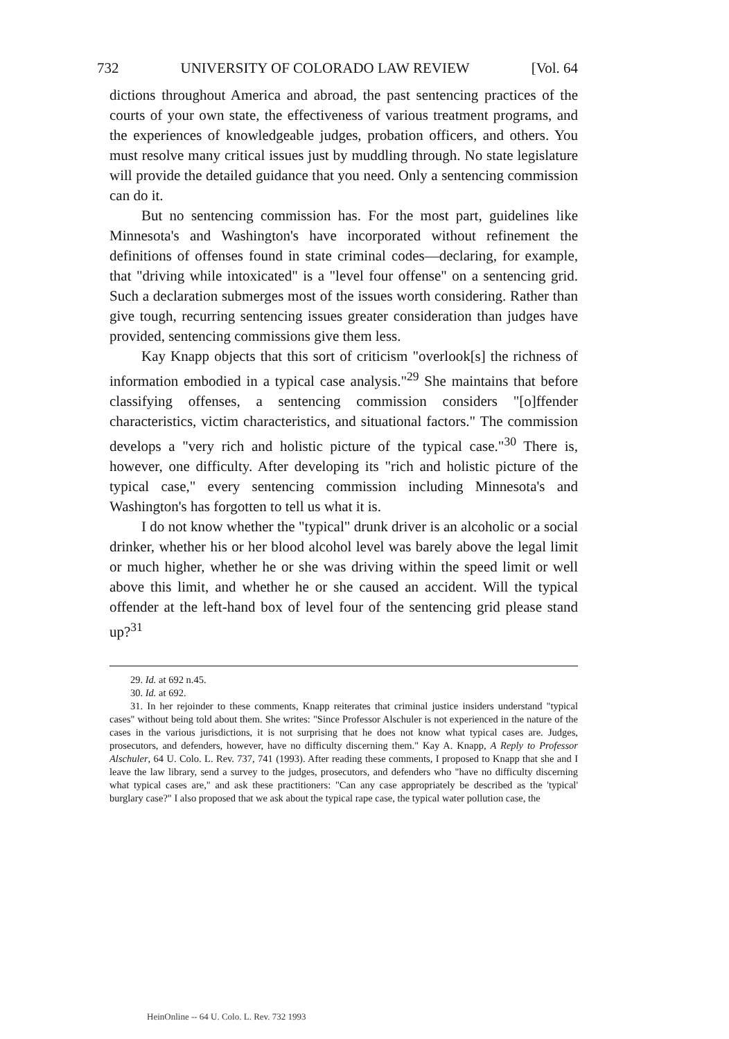732 UNIVERSITY OF COLORADO LAW REVIEW [Vol. 64
dictions throughout America and abroad, the past sentencing practices of the courts of your own state, the effectiveness of various treatment programs, and the experiences of knowledgeable judges, probation officers, and others. You must resolve many critical issues just by muddling through. No state legislature will provide the detailed guidance that you need. Only a sentencing commission can do it.
But no sentencing commission has. For the most part, guidelines like Minnesota's and Washington's have incorporated without refinement the definitions of offenses found in state criminal codes—declaring, for example, that "driving while intoxicated" is a "level four offense" on a sentencing grid. Such a declaration submerges most of the issues worth considering. Rather than give tough, recurring sentencing issues greater consideration than judges have provided, sentencing commissions give them less.
Kay Knapp objects that this sort of criticism "overlook[s] the richness of information embodied in a typical case analysis."<sup>29</sup> She maintains that before classifying offenses, a sentencing commission considers "[o]ffender characteristics, victim characteristics, and situational factors." The commission develops a "very rich and holistic picture of the typical case."<sup>30</sup> There is, however, one difficulty. After developing its "rich and holistic picture of the typical case," every sentencing commission including Minnesota's and Washington's has forgotten to tell us what it is.
I do not know whether the "typical" drunk driver is an alcoholic or a social drinker, whether his or her blood alcohol level was barely above the legal limit or much higher, whether he or she was driving within the speed limit or well above this limit, and whether he or she caused an accident. Will the typical offender at the left-hand box of level four of the sentencing grid please stand up?<sup>31</sup>
29. Id. at 692 n.45.
30. Id. at 692.
31. In her rejoinder to these comments, Knapp reiterates that criminal justice insiders understand "typical cases" without being told about them. She writes: "Since Professor Alschuler is not experienced in the nature of the cases in the various jurisdictions, it is not surprising that he does not know what typical cases are. Judges, prosecutors, and defenders, however, have no difficulty discerning them." Kay A. Knapp, A Reply to Professor Alschuler, 64 U. Colo. L. Rev. 737, 741 (1993). After reading these comments, I proposed to Knapp that she and I leave the law library, send a survey to the judges, prosecutors, and defenders who "have no difficulty discerning what typical cases are," and ask these practitioners: "Can any case appropriately be described as the 'typical' burglary case?" I also proposed that we ask about the typical rape case, the typical water pollution case, the
HeinOnline -- 64 U. Colo. L. Rev. 732 1993